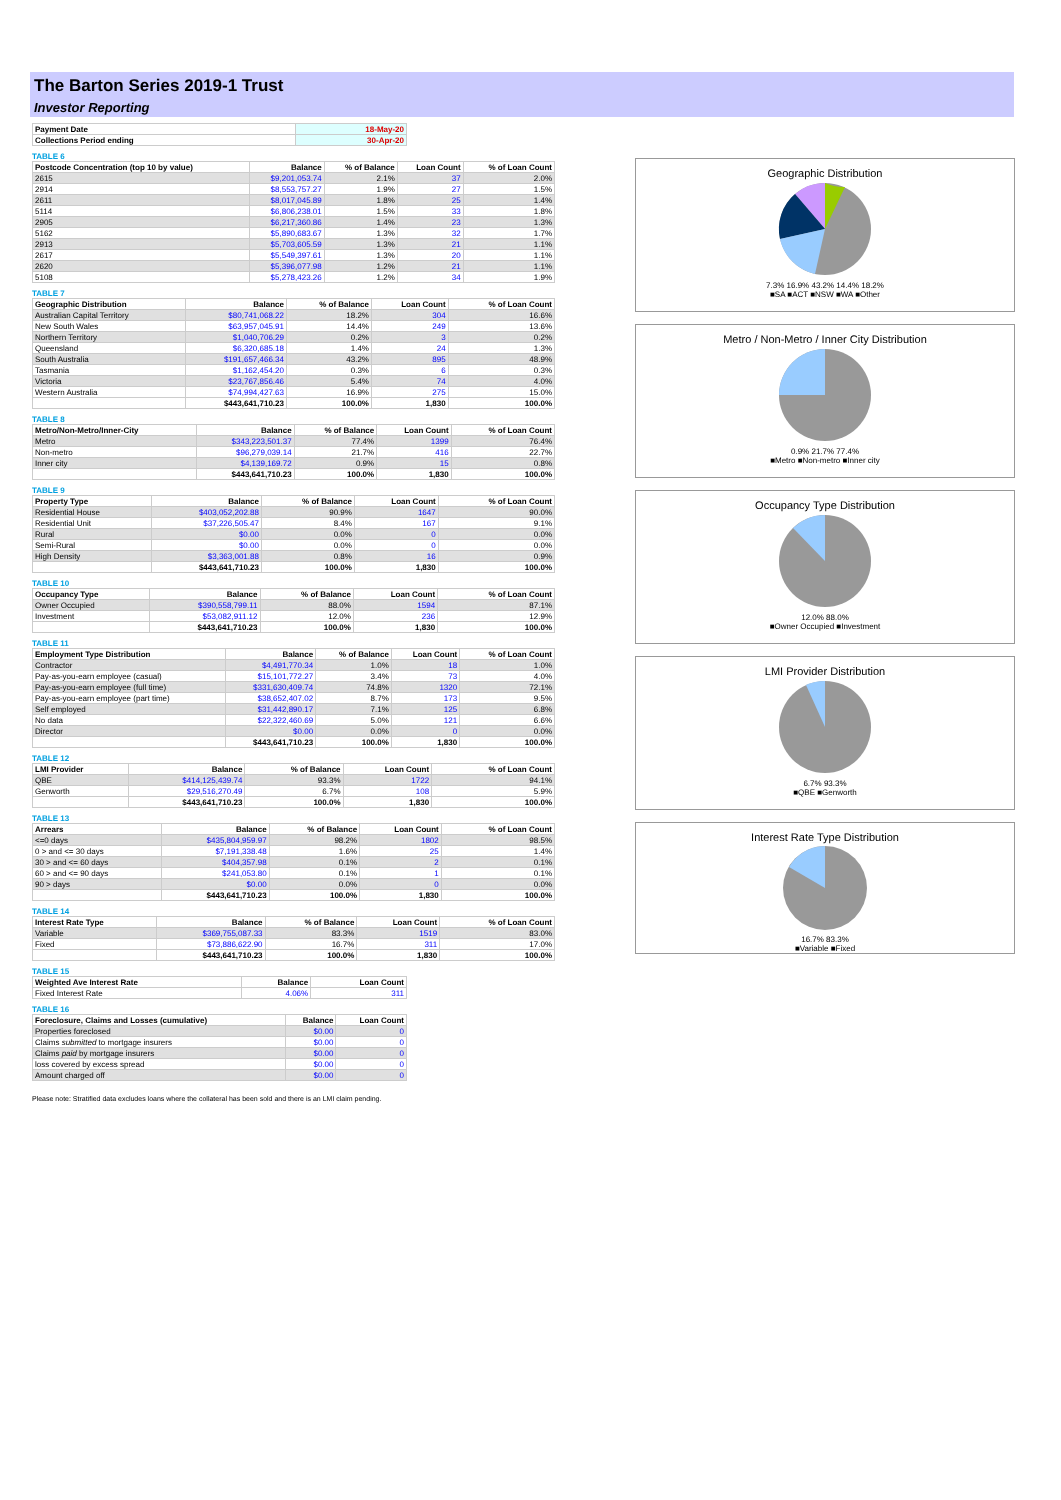The Barton Series 2019-1 Trust
Investor Reporting
| Payment Date | 18-May-20 |
| Collections Period ending | 30-Apr-20 |
TABLE 6
| Postcode Concentration (top 10 by value) | Balance | % of Balance | Loan Count | % of Loan Count |
| --- | --- | --- | --- | --- |
| 2615 | $9,201,053.74 | 2.1% | 37 | 2.0% |
| 2914 | $8,553,757.27 | 1.9% | 27 | 1.5% |
| 2611 | $8,017,045.89 | 1.8% | 25 | 1.4% |
| 5114 | $6,806,238.01 | 1.5% | 33 | 1.8% |
| 2905 | $6,217,360.86 | 1.4% | 23 | 1.3% |
| 5162 | $5,890,683.67 | 1.3% | 32 | 1.7% |
| 2913 | $5,703,605.59 | 1.3% | 21 | 1.1% |
| 2617 | $5,549,397.61 | 1.3% | 20 | 1.1% |
| 2620 | $5,396,077.98 | 1.2% | 21 | 1.1% |
| 5108 | $5,278,423.26 | 1.2% | 34 | 1.9% |
TABLE 7
| Geographic Distribution | Balance | % of Balance | Loan Count | % of Loan Count |
| --- | --- | --- | --- | --- |
| Australian Capital Territory | $80,741,068.22 | 18.2% | 304 | 16.6% |
| New South Wales | $63,957,045.91 | 14.4% | 249 | 13.6% |
| Northern Territory | $1,040,706.29 | 0.2% | 3 | 0.2% |
| Queensland | $6,320,685.18 | 1.4% | 24 | 1.3% |
| South Australia | $191,657,466.34 | 43.2% | 895 | 48.9% |
| Tasmania | $1,162,454.20 | 0.3% | 6 | 0.3% |
| Victoria | $23,767,856.46 | 5.4% | 74 | 4.0% |
| Western Australia | $74,994,427.63 | 16.9% | 275 | 15.0% |
| | $443,641,710.23 | 100.0% | 1,830 | 100.0% |
TABLE 8
| Metro/Non-Metro/Inner-City | Balance | % of Balance | Loan Count | % of Loan Count |
| --- | --- | --- | --- | --- |
| Metro | $343,223,501.37 | 77.4% | 1399 | 76.4% |
| Non-metro | $96,279,039.14 | 21.7% | 416 | 22.7% |
| Inner city | $4,139,169.72 | 0.9% | 15 | 0.8% |
| | $443,641,710.23 | 100.0% | 1,830 | 100.0% |
TABLE 9
| Property Type | Balance | % of Balance | Loan Count | % of Loan Count |
| --- | --- | --- | --- | --- |
| Residential House | $403,052,202.88 | 90.9% | 1647 | 90.0% |
| Residential Unit | $37,226,505.47 | 8.4% | 167 | 9.1% |
| Rural | $0.00 | 0.0% | 0 | 0.0% |
| Semi-Rural | $0.00 | 0.0% | 0 | 0.0% |
| High Density | $3,363,001.88 | 0.8% | 16 | 0.9% |
| | $443,641,710.23 | 100.0% | 1,830 | 100.0% |
TABLE 10
| Occupancy Type | Balance | % of Balance | Loan Count | % of Loan Count |
| --- | --- | --- | --- | --- |
| Owner Occupied | $390,558,799.11 | 88.0% | 1594 | 87.1% |
| Investment | $53,082,911.12 | 12.0% | 236 | 12.9% |
| | $443,641,710.23 | 100.0% | 1,830 | 100.0% |
TABLE 11
| Employment Type Distribution | Balance | % of Balance | Loan Count | % of Loan Count |
| --- | --- | --- | --- | --- |
| Contractor | $4,491,770.34 | 1.0% | 18 | 1.0% |
| Pay-as-you-earn employee (casual) | $15,101,772.27 | 3.4% | 73 | 4.0% |
| Pay-as-you-earn employee (full time) | $331,630,409.74 | 74.8% | 1320 | 72.1% |
| Pay-as-you-earn employee (part time) | $38,652,407.02 | 8.7% | 173 | 9.5% |
| Self employed | $31,442,890.17 | 7.1% | 125 | 6.8% |
| No data | $22,322,460.69 | 5.0% | 121 | 6.6% |
| Director | $0.00 | 0.0% | 0 | 0.0% |
| | $443,641,710.23 | 100.0% | 1,830 | 100.0% |
TABLE 12
| LMI Provider | Balance | % of Balance | Loan Count | % of Loan Count |
| --- | --- | --- | --- | --- |
| QBE | $414,125,439.74 | 93.3% | 1722 | 94.1% |
| Genworth | $29,516,270.49 | 6.7% | 108 | 5.9% |
| | $443,641,710.23 | 100.0% | 1,830 | 100.0% |
TABLE 13
| Arrears | Balance | % of Balance | Loan Count | % of Loan Count |
| --- | --- | --- | --- | --- |
| <=0 days | $435,804,959.97 | 98.2% | 1802 | 98.5% |
| 0 > and <= 30 days | $7,191,338.48 | 1.6% | 25 | 1.4% |
| 30 > and <= 60 days | $404,357.98 | 0.1% | 2 | 0.1% |
| 60 > and <= 90 days | $241,053.80 | 0.1% | 1 | 0.1% |
| 90 > days | $0.00 | 0.0% | 0 | 0.0% |
| | $443,641,710.23 | 100.0% | 1,830 | 100.0% |
TABLE 14
| Interest Rate Type | Balance | % of Balance | Loan Count | % of Loan Count |
| --- | --- | --- | --- | --- |
| Variable | $369,755,087.33 | 83.3% | 1519 | 83.0% |
| Fixed | $73,886,622.90 | 16.7% | 311 | 17.0% |
| | $443,641,710.23 | 100.0% | 1,830 | 100.0% |
TABLE 15
| Weighted Ave Interest Rate | Balance | Loan Count |
| --- | --- | --- |
| Fixed Interest Rate | 4.06% | 311 |
TABLE 16
| Foreclosure, Claims and Losses (cumulative) | Balance | Loan Count |
| --- | --- | --- |
| Properties foreclosed | $0.00 | 0 |
| Claims submitted to mortgage insurers | $0.00 | 0 |
| Claims paid by mortgage insurers | $0.00 | 0 |
| loss covered by excess spread | $0.00 | 0 |
| Amount charged off | $0.00 | 0 |
Please note: Stratified data excludes loans where the collateral has been sold and there is an LMI claim pending.
Geographic Distribution
7.3% 16.9% 43.2% 14.4% 18.2%
■SA ■ACT ■NSW ■WA ■Other
Metro / Non-Metro / Inner City Distribution
0.9% 21.7% 77.4%
■Metro ■Non-metro ■Inner city
Occupancy Type Distribution
12.0% 88.0%
■Owner Occupied ■Investment
LMI Provider Distribution
6.7% 93.3%
■QBE ■Genworth
Interest Rate Type Distribution
16.7% 83.3%
■Variable ■Fixed